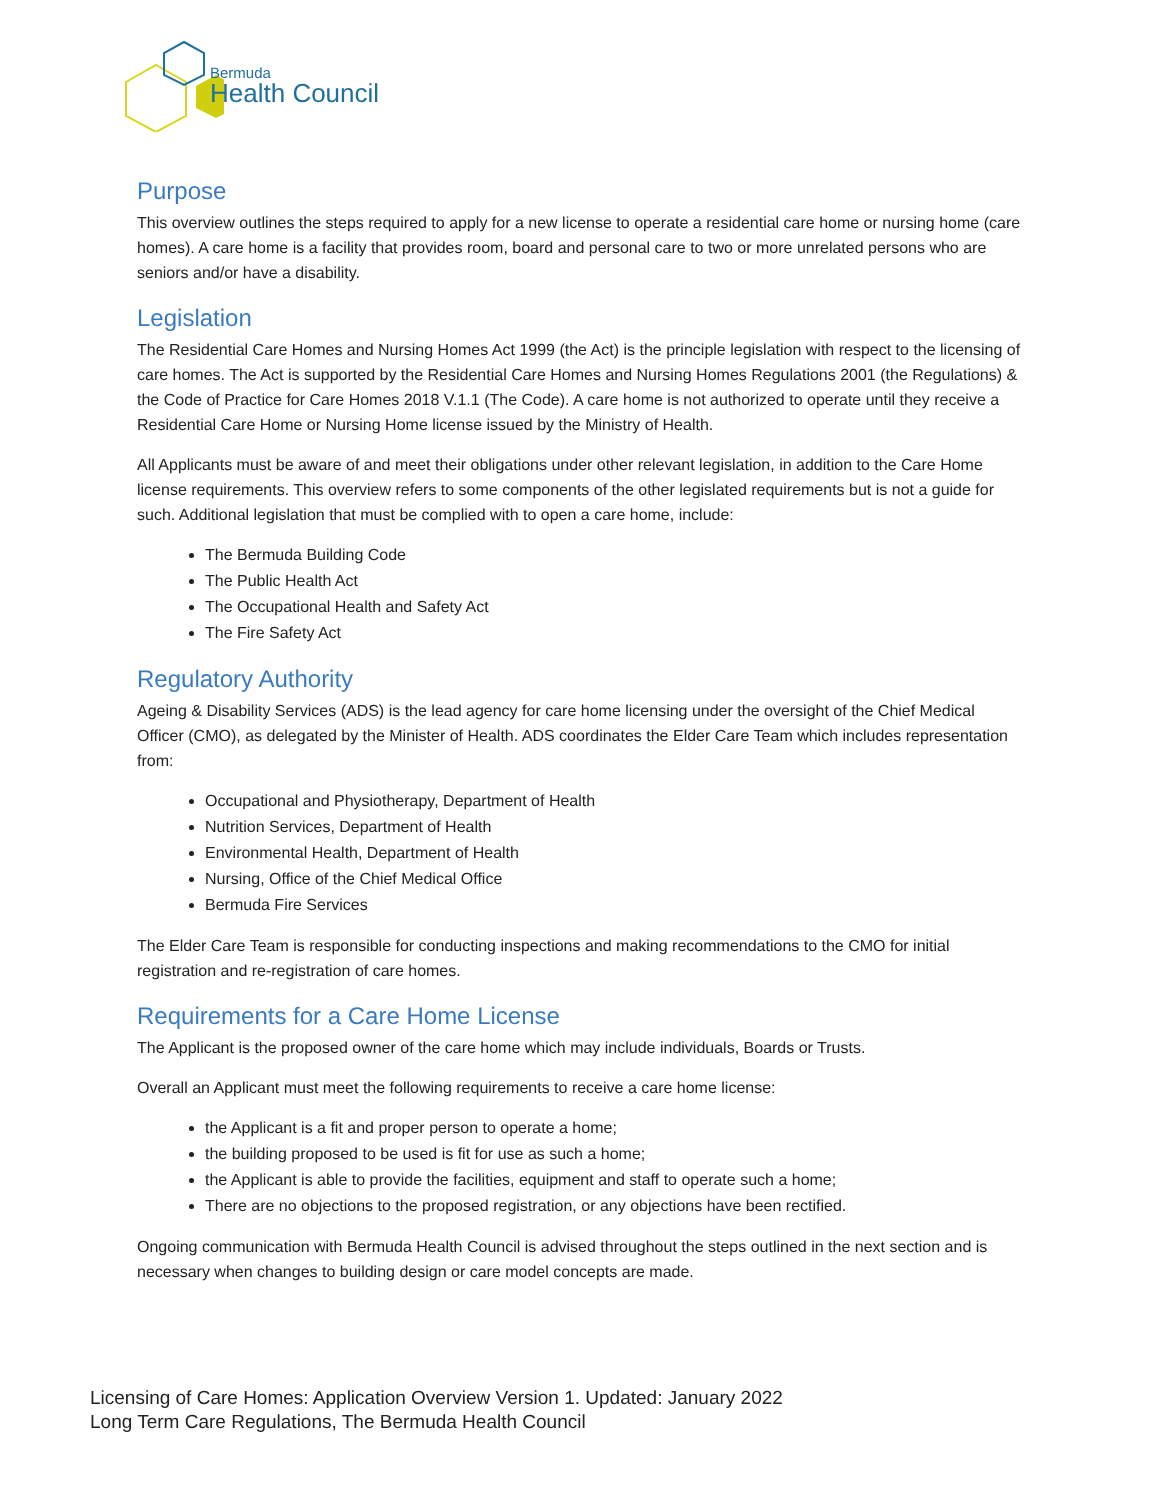Bermuda
Health Council
Purpose
This overview outlines the steps required to apply for a new license to operate a residential care home or nursing home (care homes). A care home is a facility that provides room, board and personal care to two or more unrelated persons who are seniors and/or have a disability.
Legislation
The Residential Care Homes and Nursing Homes Act 1999 (the Act) is the principle legislation with respect to the licensing of care homes. The Act is supported by the Residential Care Homes and Nursing Homes Regulations 2001 (the Regulations) & the Code of Practice for Care Homes 2018 V.1.1 (The Code). A care home is not authorized to operate until they receive a Residential Care Home or Nursing Home license issued by the Ministry of Health.
All Applicants must be aware of and meet their obligations under other relevant legislation, in addition to the Care Home license requirements. This overview refers to some components of the other legislated requirements but is not a guide for such. Additional legislation that must be complied with to open a care home, include:
The Bermuda Building Code
The Public Health Act
The Occupational Health and Safety Act
The Fire Safety Act
Regulatory Authority
Ageing & Disability Services (ADS) is the lead agency for care home licensing under the oversight of the Chief Medical Officer (CMO), as delegated by the Minister of Health. ADS coordinates the Elder Care Team which includes representation from:
Occupational and Physiotherapy, Department of Health
Nutrition Services, Department of Health
Environmental Health, Department of Health
Nursing, Office of the Chief Medical Office
Bermuda Fire Services
The Elder Care Team is responsible for conducting inspections and making recommendations to the CMO for initial registration and re-registration of care homes.
Requirements for a Care Home License
The Applicant is the proposed owner of the care home which may include individuals, Boards or Trusts.
Overall an Applicant must meet the following requirements to receive a care home license:
the Applicant is a fit and proper person to operate a home;
the building proposed to be used is fit for use as such a home;
the Applicant is able to provide the facilities, equipment and staff to operate such a home;
There are no objections to the proposed registration, or any objections have been rectified.
Ongoing communication with Bermuda Health Council is advised throughout the steps outlined in the next section and is necessary when changes to building design or care model concepts are made.
Licensing of Care Homes: Application Overview Version 1. Updated: January 2022
Long Term Care Regulations, The Bermuda Health Council